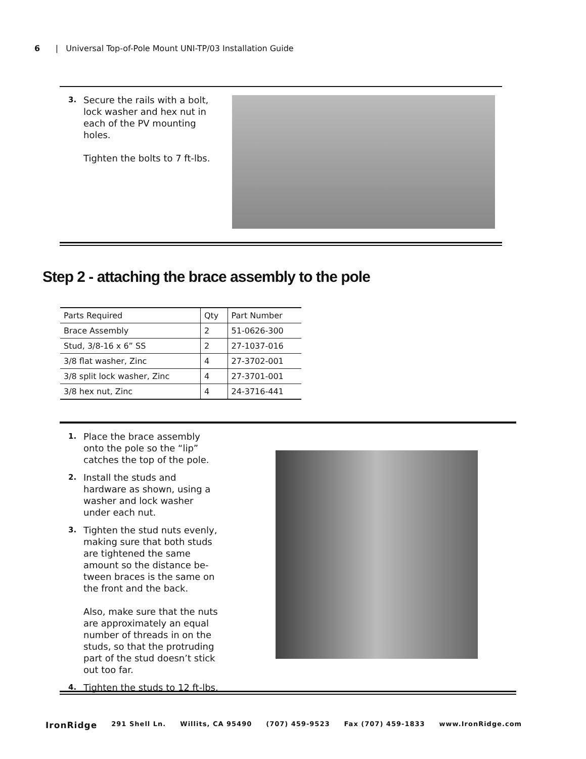6 | Universal Top-of-Pole Mount UNI-TP/03 Installation Guide
3.
Secure the rails with a bolt, lock washer and hex nut in each of the PV mounting holes.
Tighten the bolts to 7 ft-lbs.
Step 2 - attaching the brace assembly to the pole
| Parts Required | Qty | Part Number |
| Brace Assembly | 2 | 51-0626-300 |
| Stud, 3/8-16 x 6” SS | 2 | 27-1037-016 |
| 3/8 flat washer, Zinc | 4 | 27-3702-001 |
| 3/8 split lock washer, Zinc | 4 | 27-3701-001 |
| 3/8 hex nut, Zinc | 4 | 24-3716-441 |
1.
Place the brace assembly onto the pole so the “lip” catches the top of the pole.
2.
Install the studs and hardware as shown, using a washer and lock washer under each nut.
3.
Tighten the stud nuts evenly, making sure that both studs are tightened the same amount so the distance be-tween braces is the same on the front and the back.
Also, make sure that the nuts are approximately an equal number of threads in on the studs, so that the protruding part of the stud doesn’t stick out too far.
4.
Tighten the studs to 12 ft-lbs.
IronRidge 291 Shell Ln. Willits, CA 95490 (707) 459-9523 Fax (707) 459-1833 www.IronRidge.com